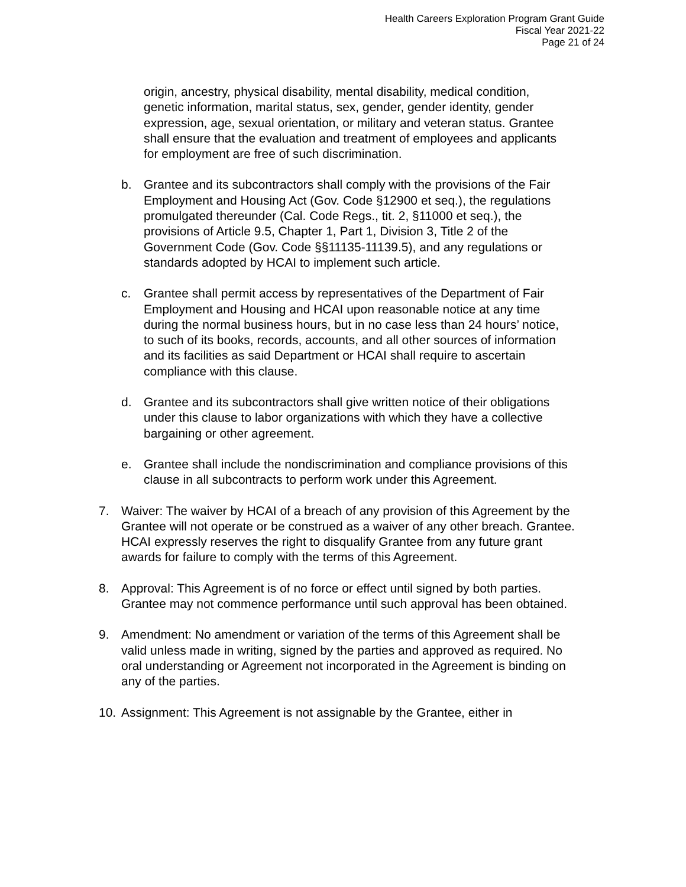Health Careers Exploration Program Grant Guide
Fiscal Year 2021-22
Page 21 of 24
origin, ancestry, physical disability, mental disability, medical condition, genetic information, marital status, sex, gender, gender identity, gender expression, age, sexual orientation, or military and veteran status. Grantee shall ensure that the evaluation and treatment of employees and applicants for employment are free of such discrimination.
b. Grantee and its subcontractors shall comply with the provisions of the Fair Employment and Housing Act (Gov. Code §12900 et seq.), the regulations promulgated thereunder (Cal. Code Regs., tit. 2, §11000 et seq.), the provisions of Article 9.5, Chapter 1, Part 1, Division 3, Title 2 of the Government Code (Gov. Code §§11135-11139.5), and any regulations or standards adopted by HCAI to implement such article.
c. Grantee shall permit access by representatives of the Department of Fair Employment and Housing and HCAI upon reasonable notice at any time during the normal business hours, but in no case less than 24 hours’ notice, to such of its books, records, accounts, and all other sources of information and its facilities as said Department or HCAI shall require to ascertain compliance with this clause.
d. Grantee and its subcontractors shall give written notice of their obligations under this clause to labor organizations with which they have a collective bargaining or other agreement.
e. Grantee shall include the nondiscrimination and compliance provisions of this clause in all subcontracts to perform work under this Agreement.
7. Waiver: The waiver by HCAI of a breach of any provision of this Agreement by the Grantee will not operate or be construed as a waiver of any other breach. Grantee. HCAI expressly reserves the right to disqualify Grantee from any future grant awards for failure to comply with the terms of this Agreement.
8. Approval: This Agreement is of no force or effect until signed by both parties. Grantee may not commence performance until such approval has been obtained.
9. Amendment: No amendment or variation of the terms of this Agreement shall be valid unless made in writing, signed by the parties and approved as required. No oral understanding or Agreement not incorporated in the Agreement is binding on any of the parties.
10. Assignment: This Agreement is not assignable by the Grantee, either in